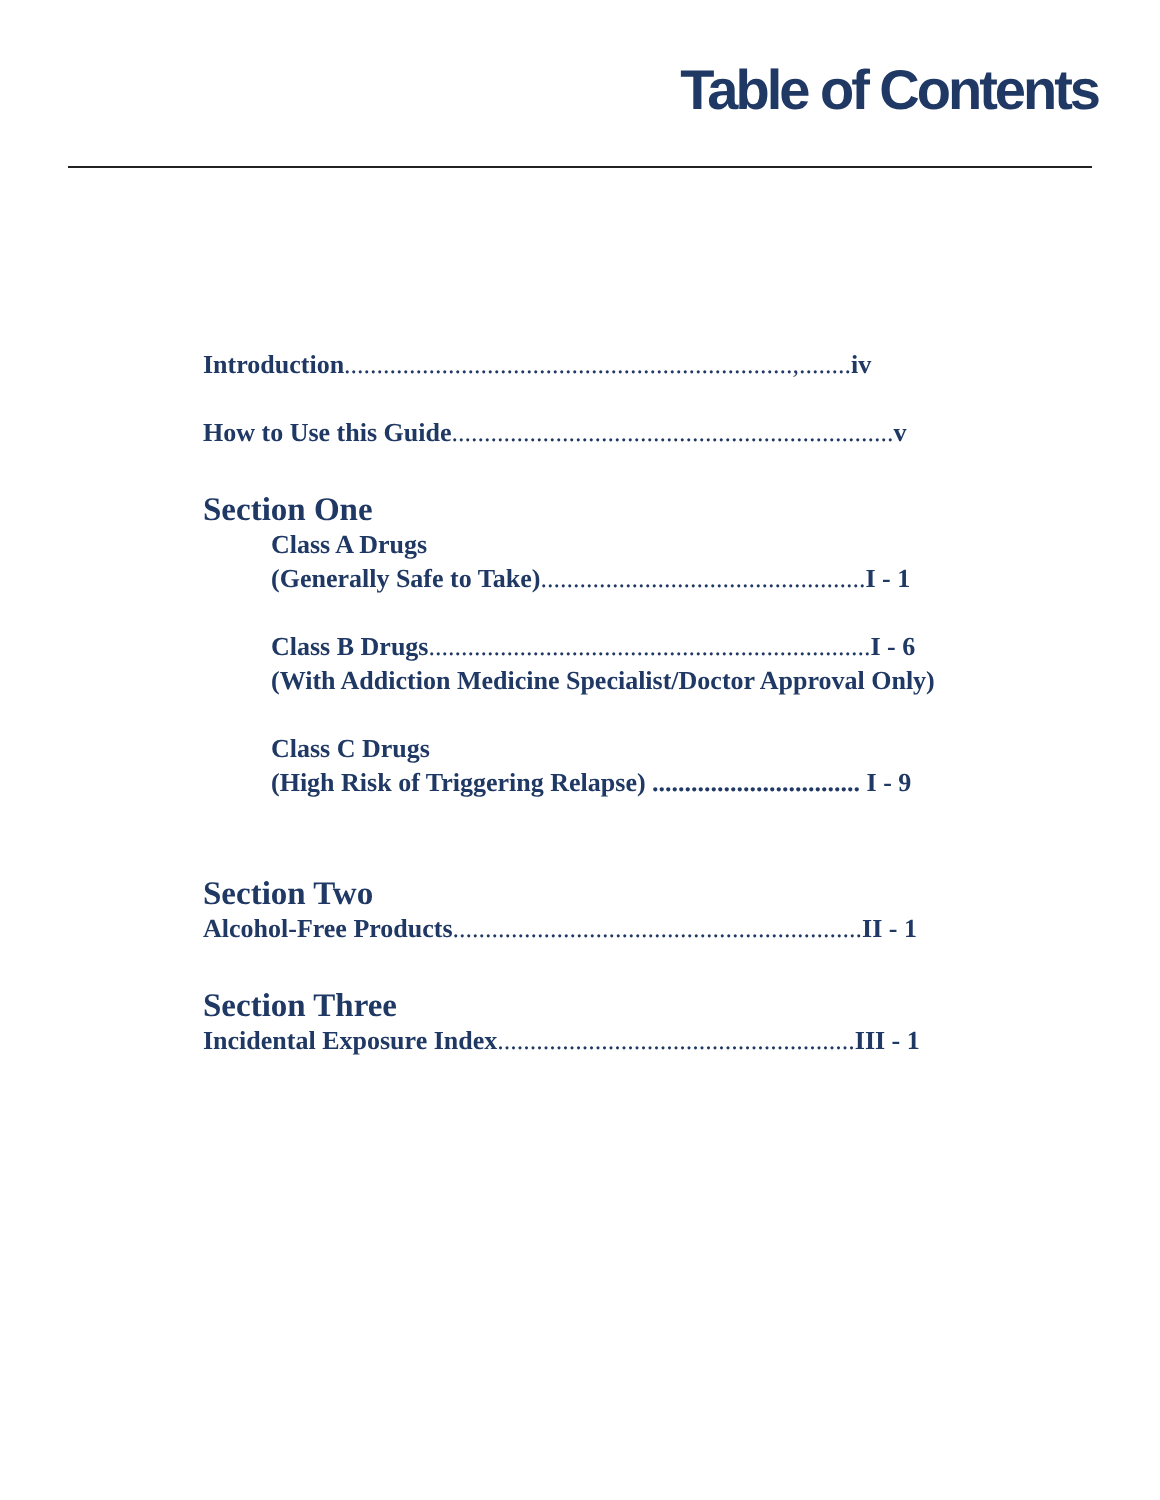Table of Contents
Introduction.....................................................................,........ iv
How to Use this Guide.................................................................... v
Section One
Class A Drugs
(Generally Safe to Take).................................................. I - 1
Class B Drugs.................................................................... I - 6
(With Addiction Medicine Specialist/Doctor Approval Only)
Class C Drugs
(High Risk of Triggering Relapse) ................................ I - 9
Section Two
Alcohol-Free Products............................................................... II - 1
Section Three
Incidental Exposure Index....................................................... III - 1